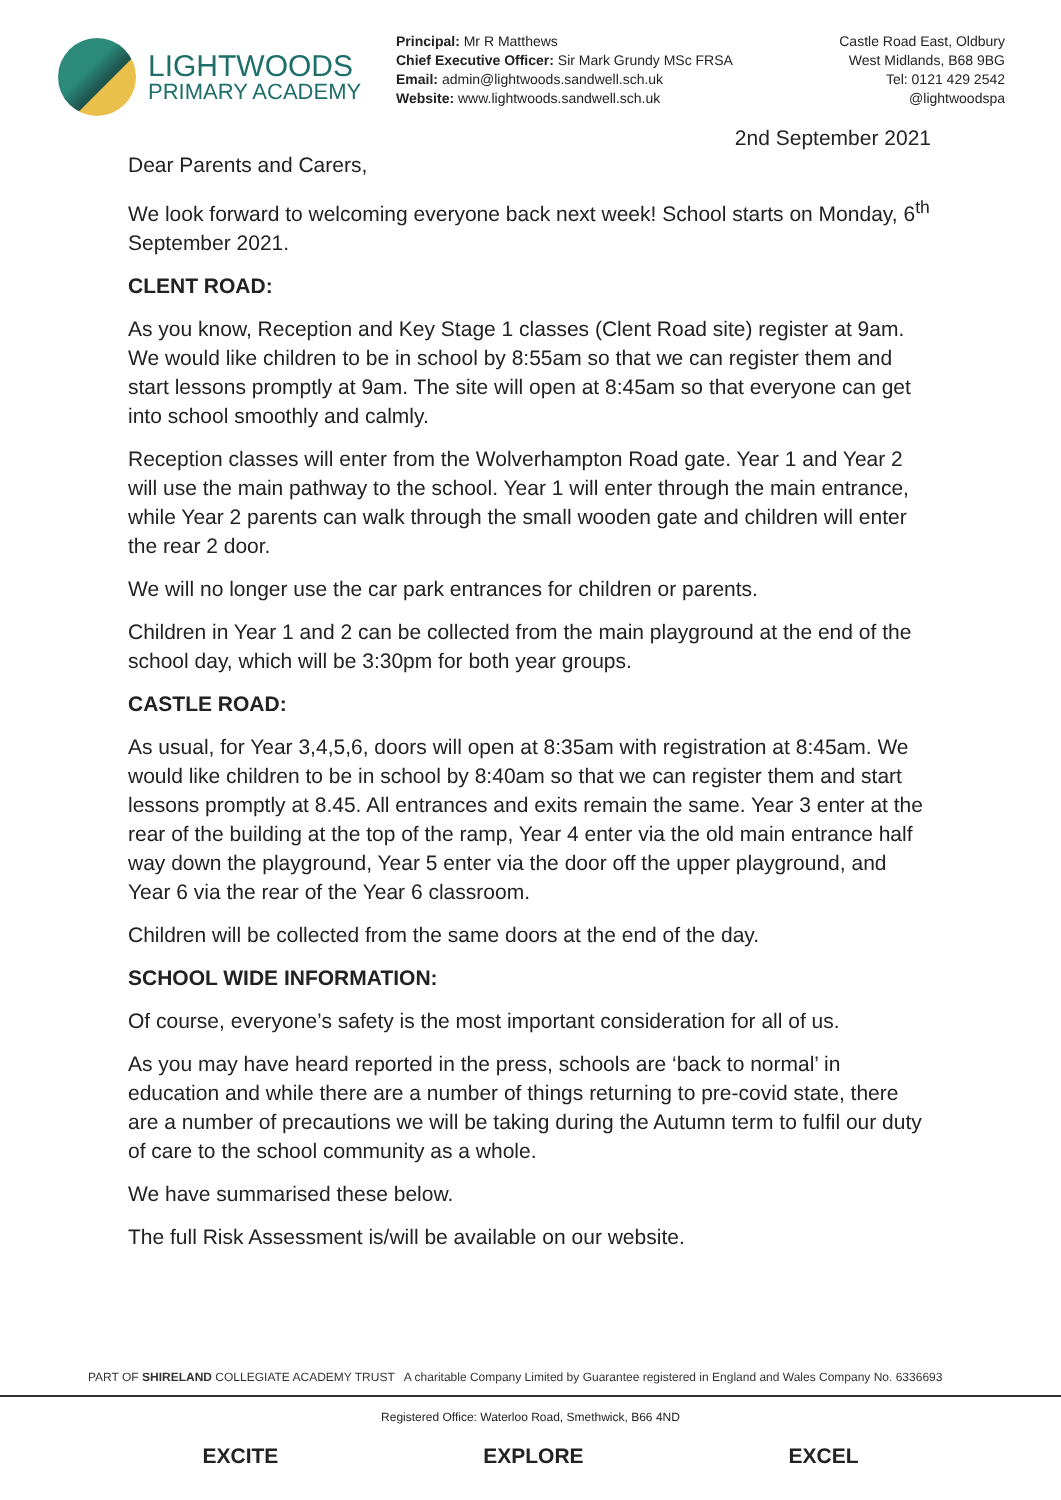LIGHTWOODS
PRIMARY ACADEMY
Principal: Mr R Matthews
Chief Executive Officer: Sir Mark Grundy MSc FRSA
Email: admin@lightwoods.sandwell.sch.uk
Website: www.lightwoods.sandwell.sch.uk
Castle Road East, Oldbury
West Midlands, B68 9BG
Tel: 0121 429 2542
@lightwoodspa
2nd September 2021
Dear Parents and Carers,
We look forward to welcoming everyone back next week! School starts on Monday, 6<sup>th</sup> September 2021.
CLENT ROAD:
As you know, Reception and Key Stage 1 classes (Clent Road site) register at 9am. We would like children to be in school by 8:55am so that we can register them and start lessons promptly at 9am. The site will open at 8:45am so that everyone can get into school smoothly and calmly.
Reception classes will enter from the Wolverhampton Road gate. Year 1 and Year 2 will use the main pathway to the school. Year 1 will enter through the main entrance, while Year 2 parents can walk through the small wooden gate and children will enter the rear 2 door.
We will no longer use the car park entrances for children or parents.
Children in Year 1 and 2 can be collected from the main playground at the end of the school day, which will be 3:30pm for both year groups.
CASTLE ROAD:
As usual, for Year 3,4,5,6, doors will open at 8:35am with registration at 8:45am. We would like children to be in school by 8:40am so that we can register them and start lessons promptly at 8.45. All entrances and exits remain the same. Year 3 enter at the rear of the building at the top of the ramp, Year 4 enter via the old main entrance half way down the playground, Year 5 enter via the door off the upper playground, and Year 6 via the rear of the Year 6 classroom.
Children will be collected from the same doors at the end of the day.
SCHOOL WIDE INFORMATION:
Of course, everyone’s safety is the most important consideration for all of us.
As you may have heard reported in the press, schools are ‘back to normal’ in education and while there are a number of things returning to pre-covid state, there are a number of precautions we will be taking during the Autumn term to fulfil our duty of care to the school community as a whole.
We have summarised these below.
The full Risk Assessment is/will be available on our website.
PART OF SHIRELAND COLLEGIATE ACADEMY TRUST A charitable Company Limited by Guarantee registered in England and Wales Company No. 6336693
Registered Office: Waterloo Road, Smethwick, B66 4ND
EXCITE EXPLORE EXCEL